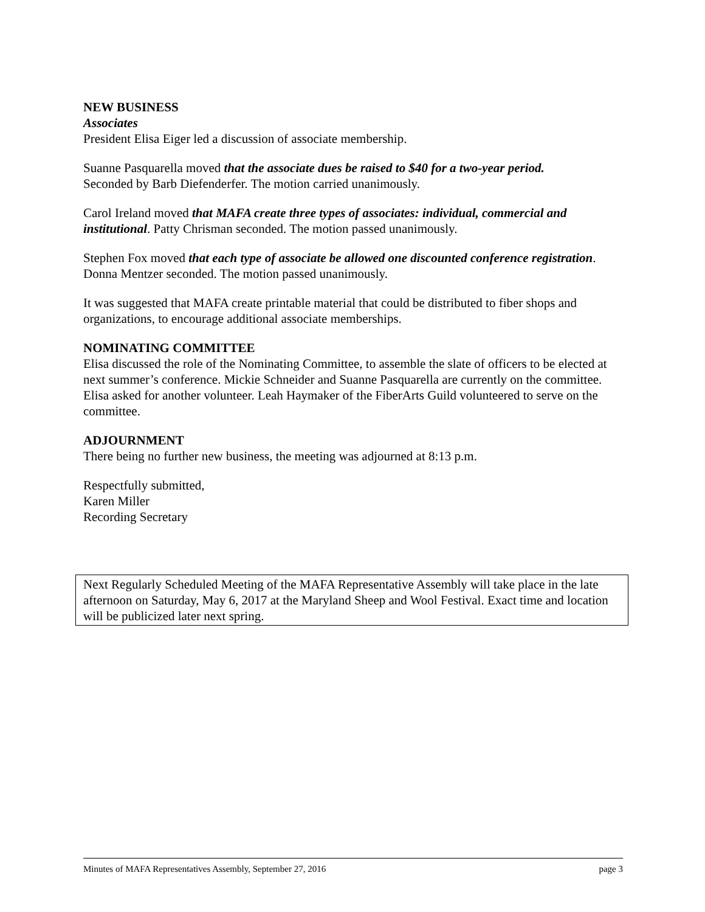NEW BUSINESS
Associates
President Elisa Eiger led a discussion of associate membership.
Suanne Pasquarella moved that the associate dues be raised to $40 for a two-year period.
Seconded by Barb Diefenderfer. The motion carried unanimously.
Carol Ireland moved that MAFA create three types of associates: individual, commercial and institutional. Patty Chrisman seconded. The motion passed unanimously.
Stephen Fox moved that each type of associate be allowed one discounted conference registration. Donna Mentzer seconded. The motion passed unanimously.
It was suggested that MAFA create printable material that could be distributed to fiber shops and organizations, to encourage additional associate memberships.
NOMINATING COMMITTEE
Elisa discussed the role of the Nominating Committee, to assemble the slate of officers to be elected at next summer’s conference. Mickie Schneider and Suanne Pasquarella are currently on the committee. Elisa asked for another volunteer. Leah Haymaker of the FiberArts Guild volunteered to serve on the committee.
ADJOURNMENT
There being no further new business, the meeting was adjourned at 8:13 p.m.
Respectfully submitted,
Karen Miller
Recording Secretary
Next Regularly Scheduled Meeting of the MAFA Representative Assembly will take place in the late afternoon on Saturday, May 6, 2017 at the Maryland Sheep and Wool Festival. Exact time and location will be publicized later next spring.
Minutes of MAFA Representatives Assembly, September 27, 2016 page 3